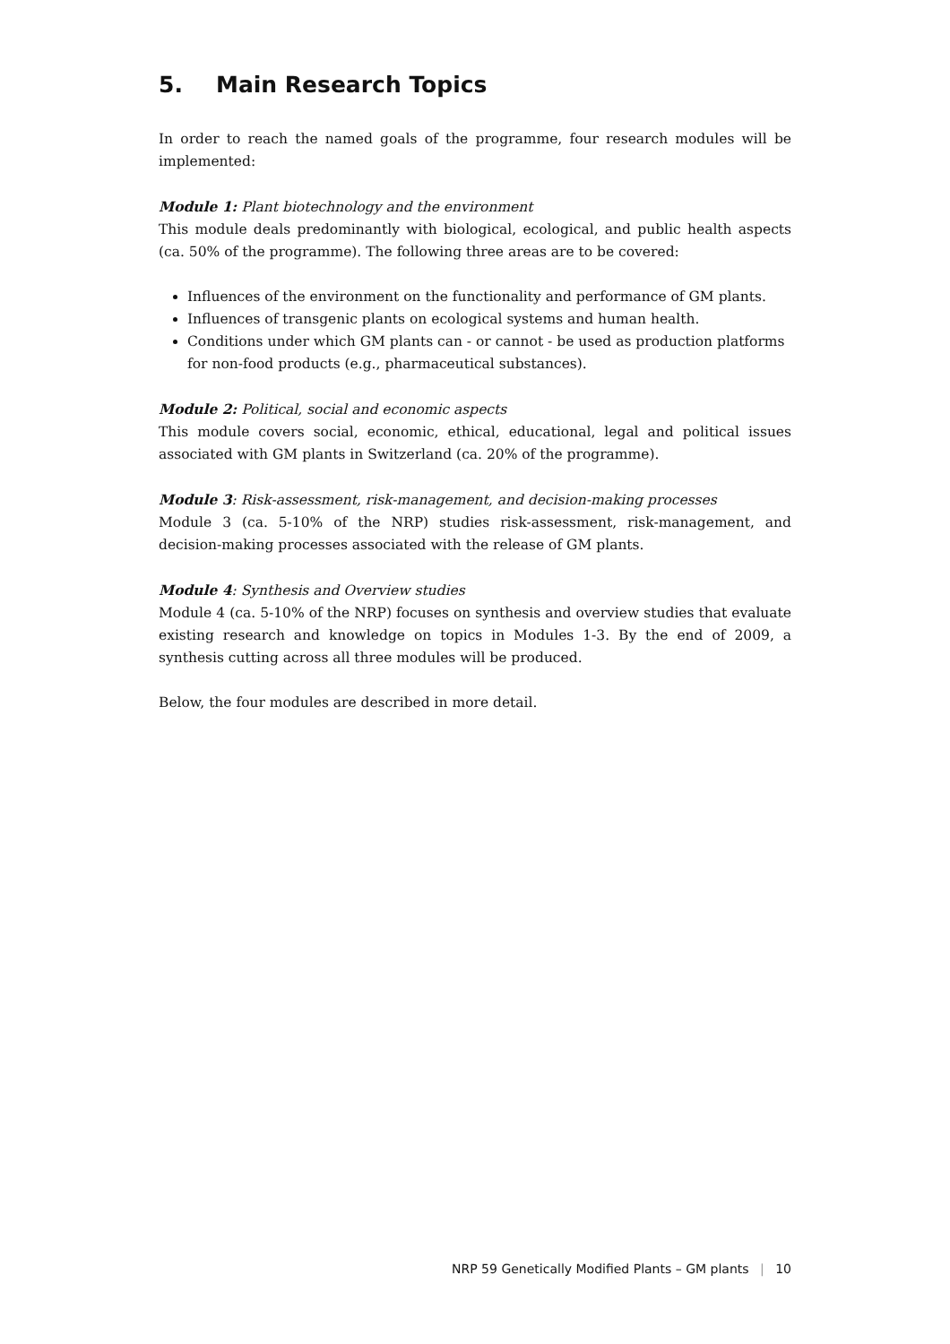5. Main Research Topics
In order to reach the named goals of the programme, four research modules will be implemented:
Module 1: Plant biotechnology and the environment
This module deals predominantly with biological, ecological, and public health aspects (ca. 50% of the programme). The following three areas are to be covered:
Influences of the environment on the functionality and performance of GM plants.
Influences of transgenic plants on ecological systems and human health.
Conditions under which GM plants can - or cannot - be used as production platforms for non-food products (e.g., pharmaceutical substances).
Module 2: Political, social and economic aspects
This module covers social, economic, ethical, educational, legal and political issues associated with GM plants in Switzerland (ca. 20% of the programme).
Module 3: Risk-assessment, risk-management, and decision-making processes
Module 3 (ca. 5-10% of the NRP) studies risk-assessment, risk-management, and decision-making processes associated with the release of GM plants.
Module 4: Synthesis and Overview studies
Module 4 (ca. 5-10% of the NRP) focuses on synthesis and overview studies that evaluate existing research and knowledge on topics in Modules 1-3. By the end of 2009, a synthesis cutting across all three modules will be produced.
Below, the four modules are described in more detail.
NRP 59 Genetically Modified Plants – GM plants | 10